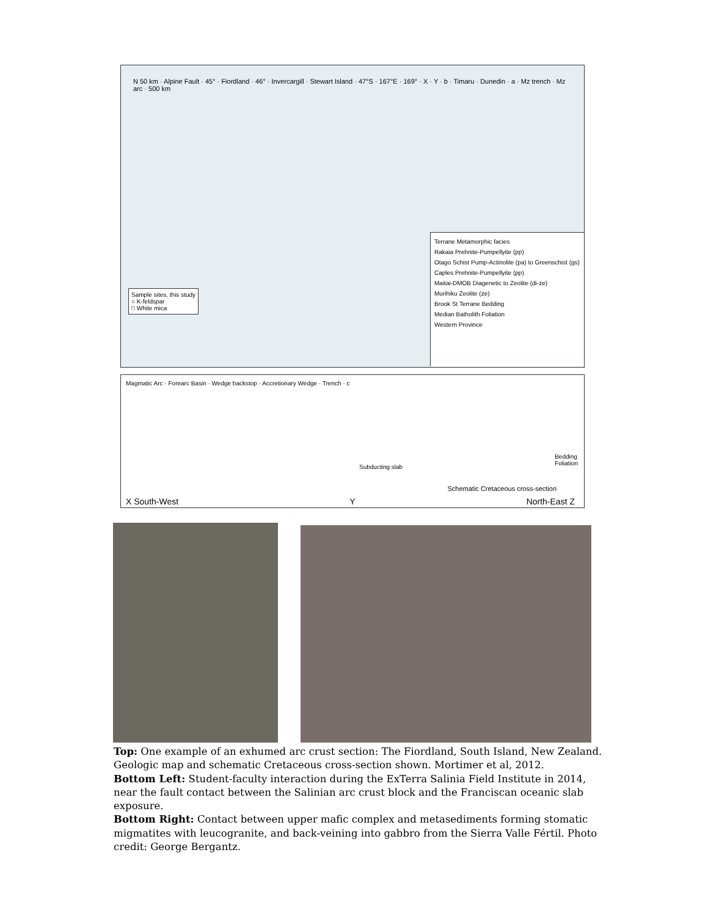N 50 km · Alpine Fault · 45° · Fiordland · 46° · Invercargill · Stewart Island · 47°S · 167°E · 169° · X · Y · b · Timaru · Dunedin · a · Mz trench · Mz arc · 500 km
Sample sites, this study
○ K-feldspar
□ White mica
Terrane Metamorphic facies
Rakaia Prehnite-Pumpellyite (pp)
Otago Schist Pump-Actinolite (pa) to Greenschist (gs)
Caples Prehnite-Pumpellyite (pp)
Maitai-DMOB Diagenetic to Zeolite (di-ze)
Murihiku Zeolite (ze)
Brook St Terrane Bedding
Median Batholith Foliation
Western Province
Magmatic Arc · Forearc Basin · Wedge backstop · Accretionary Wedge · Trench · c
Subducting slab
Bedding
Foliation
Schematic Cretaceous cross-section
X South-West Y North-East Z
Top: One example of an exhumed arc crust section: The Fiordland, South Island, New Zealand. Geologic map and schematic Cretaceous cross-section shown. Mortimer et al, 2012.
Bottom Left: Student-faculty interaction during the ExTerra Salinia Field Institute in 2014, near the fault contact between the Salinian arc crust block and the Franciscan oceanic slab exposure.
Bottom Right: Contact between upper mafic complex and metasediments forming stomatic migmatites with leucogranite, and back-veining into gabbro from the Sierra Valle Fértil. Photo credit: George Bergantz.